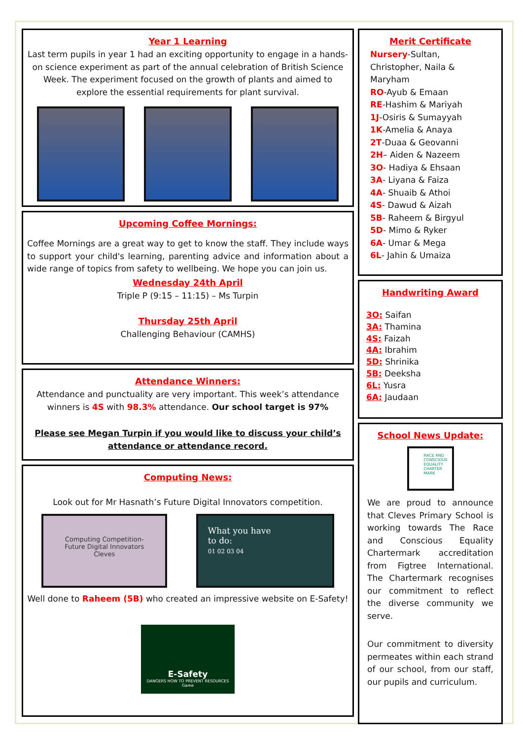Year 1 Learning
Last term pupils in year 1 had an exciting opportunity to engage in a hands-on science experiment as part of the annual celebration of British Science Week. The experiment focused on the growth of plants and aimed to explore the essential requirements for plant survival.
Upcoming Coffee Mornings:
Coffee Mornings are a great way to get to know the staff. They include ways to support your child's learning, parenting advice and information about a wide range of topics from safety to wellbeing. We hope you can join us.
Wednesday 24th April
Triple P (9:15 – 11:15) – Ms Turpin
Thursday 25th April
Challenging Behaviour (CAMHS)
Attendance Winners:
Attendance and punctuality are very important. This week’s attendance winners is 4S with 98.3% attendance. Our school target is 97%
Please see Megan Turpin if you would like to discuss your child’s attendance or attendance record.
Computing News:
Look out for Mr Hasnath’s Future Digital Innovators competition.
Computing Competition-
Future Digital Innovators
Cleves
What you have
to do:
01 02 03 04
Well done to Raheem (5B) who created an impressive website on E-Safety!
E-Safety
DANGERS HOW TO PREVENT RESOURCES Game
Merit Certificate
Nursery-Sultan, Christopher, Naila & Maryham
RO-Ayub & Emaan
RE-Hashim & Mariyah
1J-Osiris & Sumayyah
1K-Amelia & Anaya
2T-Duaa & Geovanni
2H– Aiden & Nazeem
3O- Hadiya & Ehsaan
3A- Liyana & Faiza
4A- Shuaib & Athoi
4S- Dawud & Aizah
5B- Raheem & Birgyul
5D- Mimo & Ryker
6A- Umar & Mega
6L- Jahin & Umaiza
Handwriting Award
3O: Saifan
3A: Thamina
4S: Faizah
4A: Ibrahim
5D: Shrinika
5B: Deeksha
6L: Yusra
6A: Jaudaan
School News Update:
RACE AND CONSCIOUS EQUALITY CHARTER MARK
We are proud to announce that Cleves Primary School is working towards The Race and Conscious Equality Chartermark accreditation from Figtree International. The Chartermark recognises our commitment to reflect the diverse community we serve.
Our commitment to diversity permeates within each strand of our school, from our staff, our pupils and curriculum.